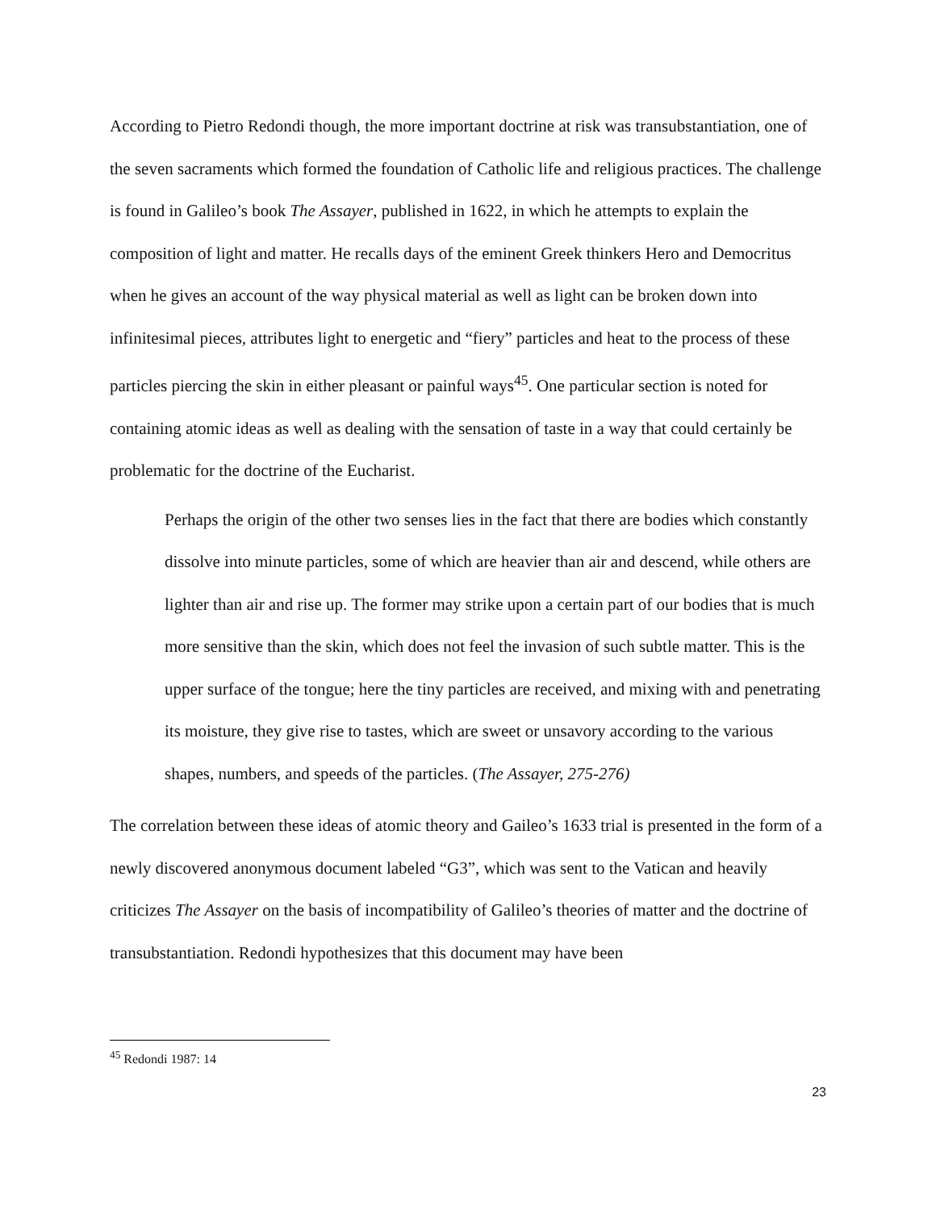According to Pietro Redondi though, the more important doctrine at risk was transubstantiation, one of the seven sacraments which formed the foundation of Catholic life and religious practices. The challenge is found in Galileo’s book The Assayer, published in 1622, in which he attempts to explain the composition of light and matter. He recalls days of the eminent Greek thinkers Hero and Democritus when he gives an account of the way physical material as well as light can be broken down into infinitesimal pieces, attributes light to energetic and “fiery” particles and heat to the process of these particles piercing the skin in either pleasant or painful ways<sup>45</sup>. One particular section is noted for containing atomic ideas as well as dealing with the sensation of taste in a way that could certainly be problematic for the doctrine of the Eucharist.
Perhaps the origin of the other two senses lies in the fact that there are bodies which constantly dissolve into minute particles, some of which are heavier than air and descend, while others are lighter than air and rise up. The former may strike upon a certain part of our bodies that is much more sensitive than the skin, which does not feel the invasion of such subtle matter. This is the upper surface of the tongue; here the tiny particles are received, and mixing with and penetrating its moisture, they give rise to tastes, which are sweet or unsavory according to the various shapes, numbers, and speeds of the particles. (The Assayer, 275-276)
The correlation between these ideas of atomic theory and Gaileo’s 1633 trial is presented in the form of a newly discovered anonymous document labeled “G3”, which was sent to the Vatican and heavily criticizes The Assayer on the basis of incompatibility of Galileo’s theories of matter and the doctrine of transubstantiation. Redondi hypothesizes that this document may have been
<sup>45</sup> Redondi 1987: 14
23